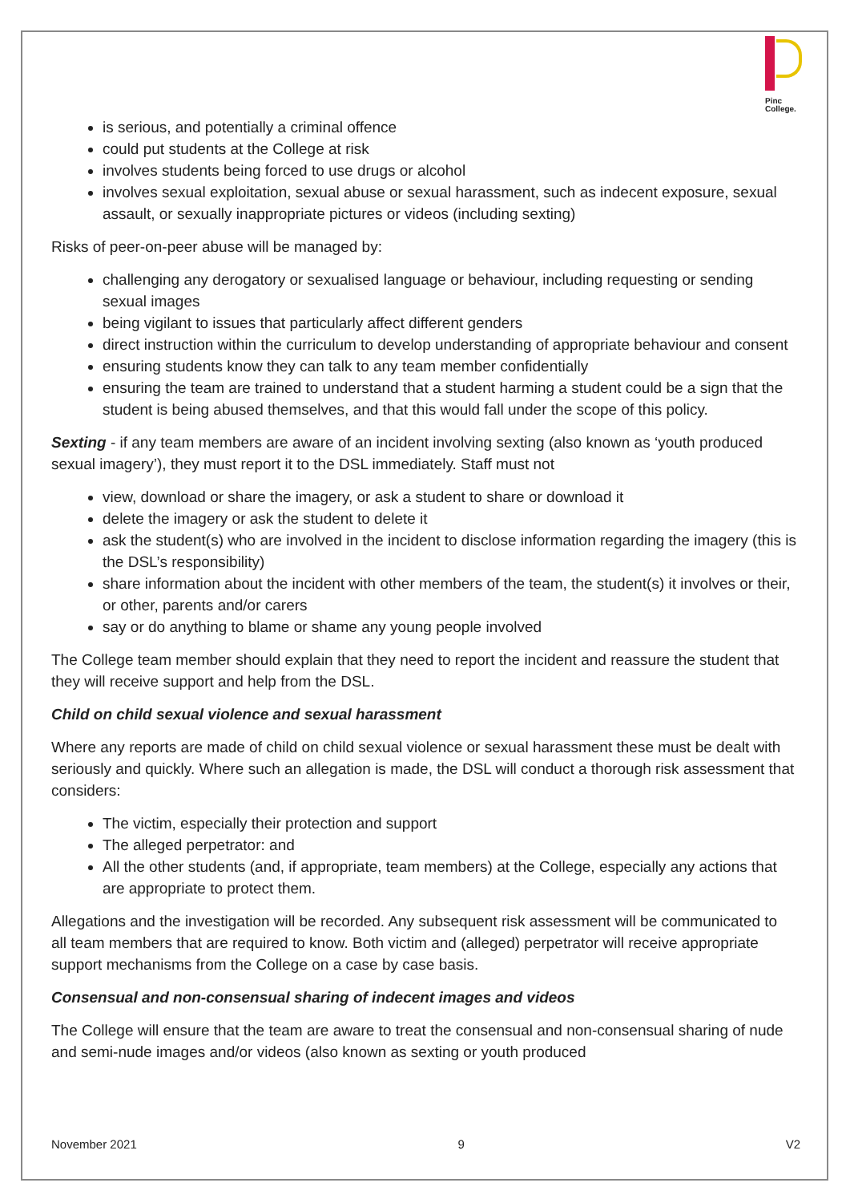Pinc
College.
is serious, and potentially a criminal offence
could put students at the College at risk
involves students being forced to use drugs or alcohol
involves sexual exploitation, sexual abuse or sexual harassment, such as indecent exposure, sexual assault, or sexually inappropriate pictures or videos (including sexting)
Risks of peer-on-peer abuse will be managed by:
challenging any derogatory or sexualised language or behaviour, including requesting or sending sexual images
being vigilant to issues that particularly affect different genders
direct instruction within the curriculum to develop understanding of appropriate behaviour and consent
ensuring students know they can talk to any team member confidentially
ensuring the team are trained to understand that a student harming a student could be a sign that the student is being abused themselves, and that this would fall under the scope of this policy.
Sexting - if any team members are aware of an incident involving sexting (also known as ‘youth produced sexual imagery’), they must report it to the DSL immediately. Staff must not
view, download or share the imagery, or ask a student to share or download it
delete the imagery or ask the student to delete it
ask the student(s) who are involved in the incident to disclose information regarding the imagery (this is the DSL’s responsibility)
share information about the incident with other members of the team, the student(s) it involves or their, or other, parents and/or carers
say or do anything to blame or shame any young people involved
The College team member should explain that they need to report the incident and reassure the student that they will receive support and help from the DSL.
Child on child sexual violence and sexual harassment
Where any reports are made of child on child sexual violence or sexual harassment these must be dealt with seriously and quickly. Where such an allegation is made, the DSL will conduct a thorough risk assessment that considers:
The victim, especially their protection and support
The alleged perpetrator: and
All the other students (and, if appropriate, team members) at the College, especially any actions that are appropriate to protect them.
Allegations and the investigation will be recorded. Any subsequent risk assessment will be communicated to all team members that are required to know. Both victim and (alleged) perpetrator will receive appropriate support mechanisms from the College on a case by case basis.
Consensual and non-consensual sharing of indecent images and videos
The College will ensure that the team are aware to treat the consensual and non-consensual sharing of nude and semi-nude images and/or videos (also known as sexting or youth produced
November 2021 9 V2